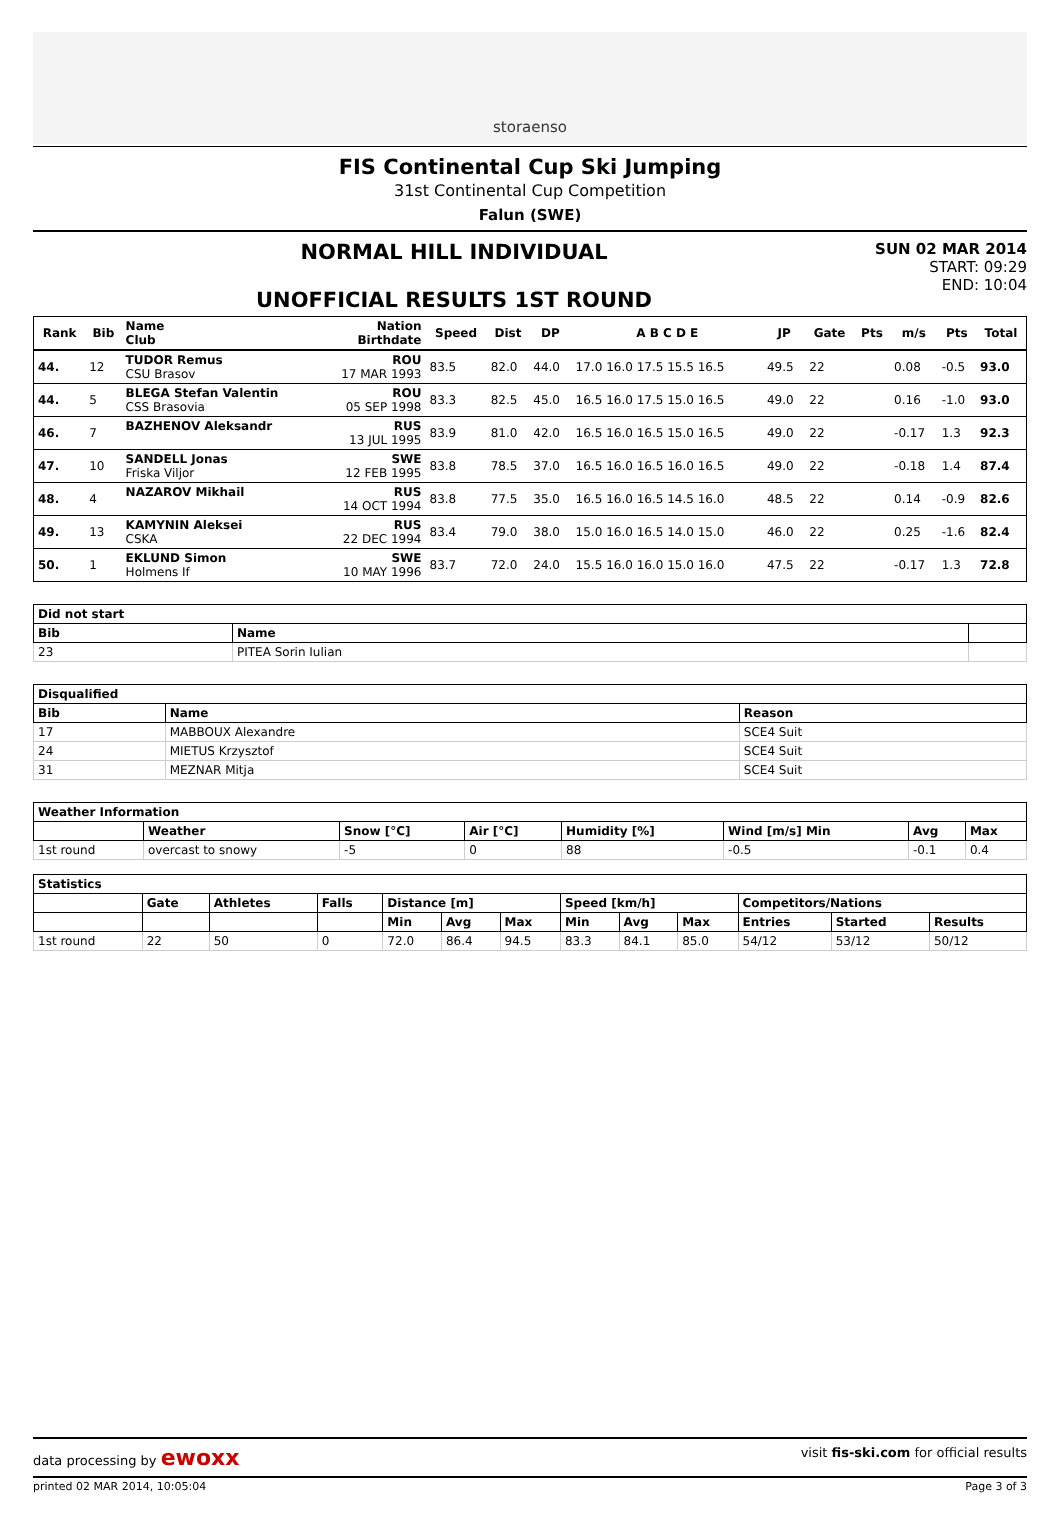storaenso
FIS Continental Cup Ski Jumping
31st Continental Cup Competition
Falun (SWE)
NORMAL HILL INDIVIDUAL
UNOFFICIAL RESULTS 1ST ROUND
SUN 02 MAR 2014
START: 09:29
END: 10:04
| Rank | Bib | Name Club | Nation Birthdate | Speed | Dist | DP | A B C D E | JP | Gate | Pts | m/s | Pts | Total |
| --- | --- | --- | --- | --- | --- | --- | --- | --- | --- | --- | --- | --- | --- |
| 44. | 12 | TUDOR Remus CSU Brasov | ROU 17 MAR 1993 | 83.5 | 82.0 | 44.0 | 17.0 16.0 17.5 15.5 16.5 | 49.5 | 22 | | 0.08 | -0.5 | 93.0 |
| 44. | 5 | BLEGA Stefan Valentin CSS Brasovia | ROU 05 SEP 1998 | 83.3 | 82.5 | 45.0 | 16.5 16.0 17.5 15.0 16.5 | 49.0 | 22 | | 0.16 | -1.0 | 93.0 |
| 46. | 7 | BAZHENOV Aleksandr | RUS 13 JUL 1995 | 83.9 | 81.0 | 42.0 | 16.5 16.0 16.5 15.0 16.5 | 49.0 | 22 | | -0.17 | 1.3 | 92.3 |
| 47. | 10 | SANDELL Jonas Friska Viljor | SWE 12 FEB 1995 | 83.8 | 78.5 | 37.0 | 16.5 16.0 16.5 16.0 16.5 | 49.0 | 22 | | -0.18 | 1.4 | 87.4 |
| 48. | 4 | NAZAROV Mikhail | RUS 14 OCT 1994 | 83.8 | 77.5 | 35.0 | 16.5 16.0 16.5 14.5 16.0 | 48.5 | 22 | | 0.14 | -0.9 | 82.6 |
| 49. | 13 | KAMYNIN Aleksei CSKA | RUS 22 DEC 1994 | 83.4 | 79.0 | 38.0 | 15.0 16.0 16.5 14.0 15.0 | 46.0 | 22 | | 0.25 | -1.6 | 82.4 |
| 50. | 1 | EKLUND Simon Holmens If | SWE 10 MAY 1996 | 83.7 | 72.0 | 24.0 | 15.5 16.0 16.0 15.0 16.0 | 47.5 | 22 | | -0.17 | 1.3 | 72.8 |
| Did not start | | |
| --- | --- | --- |
| Bib | Name | |
| 23 | PITEA Sorin Iulian | |
| Disqualified | | |
| --- | --- | --- |
| Bib | Name | Reason |
| 17 | MABBOUX Alexandre | SCE4 Suit |
| 24 | MIETUS Krzysztof | SCE4 Suit |
| 31 | MEZNAR Mitja | SCE4 Suit |
| Weather Information | | | | | | | |
| --- | --- | --- | --- | --- | --- | --- | --- |
| | Weather | Snow [°C] | Air [°C] | Humidity [%] | Wind [m/s] Min | Avg | Max |
| 1st round | overcast to snowy | -5 | 0 | 88 | -0.5 | -0.1 | 0.4 |
| Statistics | | | | | | | | | | | | |
| --- | --- | --- | --- | --- | --- | --- | --- | --- | --- | --- | --- | --- |
| | Gate | Athletes | Falls | Distance [m] | | | Speed [km/h] | | | Competitors/Nations | | |
| | | | | Min | Avg | Max | Min | Avg | Max | Entries | Started | Results |
| 1st round | 22 | 50 | 0 | 72.0 | 86.4 | 94.5 | 83.3 | 84.1 | 85.0 | 54/12 | 53/12 | 50/12 |
data processing by ewoxx visit fis-ski.com for official results
printed 02 MAR 2014, 10:05:04 Page 3 of 3